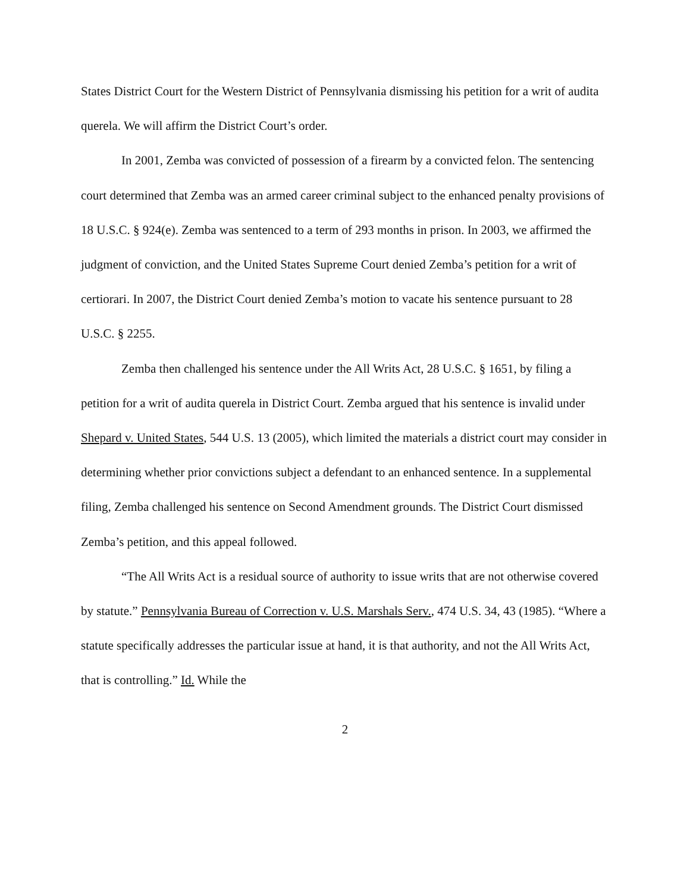States District Court for the Western District of Pennsylvania dismissing his petition for a writ of audita querela. We will affirm the District Court’s order.
In 2001, Zemba was convicted of possession of a firearm by a convicted felon. The sentencing court determined that Zemba was an armed career criminal subject to the enhanced penalty provisions of 18 U.S.C. § 924(e). Zemba was sentenced to a term of 293 months in prison. In 2003, we affirmed the judgment of conviction, and the United States Supreme Court denied Zemba’s petition for a writ of certiorari. In 2007, the District Court denied Zemba’s motion to vacate his sentence pursuant to 28 U.S.C. § 2255.
Zemba then challenged his sentence under the All Writs Act, 28 U.S.C. § 1651, by filing a petition for a writ of audita querela in District Court. Zemba argued that his sentence is invalid under Shepard v. United States, 544 U.S. 13 (2005), which limited the materials a district court may consider in determining whether prior convictions subject a defendant to an enhanced sentence. In a supplemental filing, Zemba challenged his sentence on Second Amendment grounds. The District Court dismissed Zemba’s petition, and this appeal followed.
“The All Writs Act is a residual source of authority to issue writs that are not otherwise covered by statute.” Pennsylvania Bureau of Correction v. U.S. Marshals Serv., 474 U.S. 34, 43 (1985). “Where a statute specifically addresses the particular issue at hand, it is that authority, and not the All Writs Act, that is controlling.” Id. While the
2